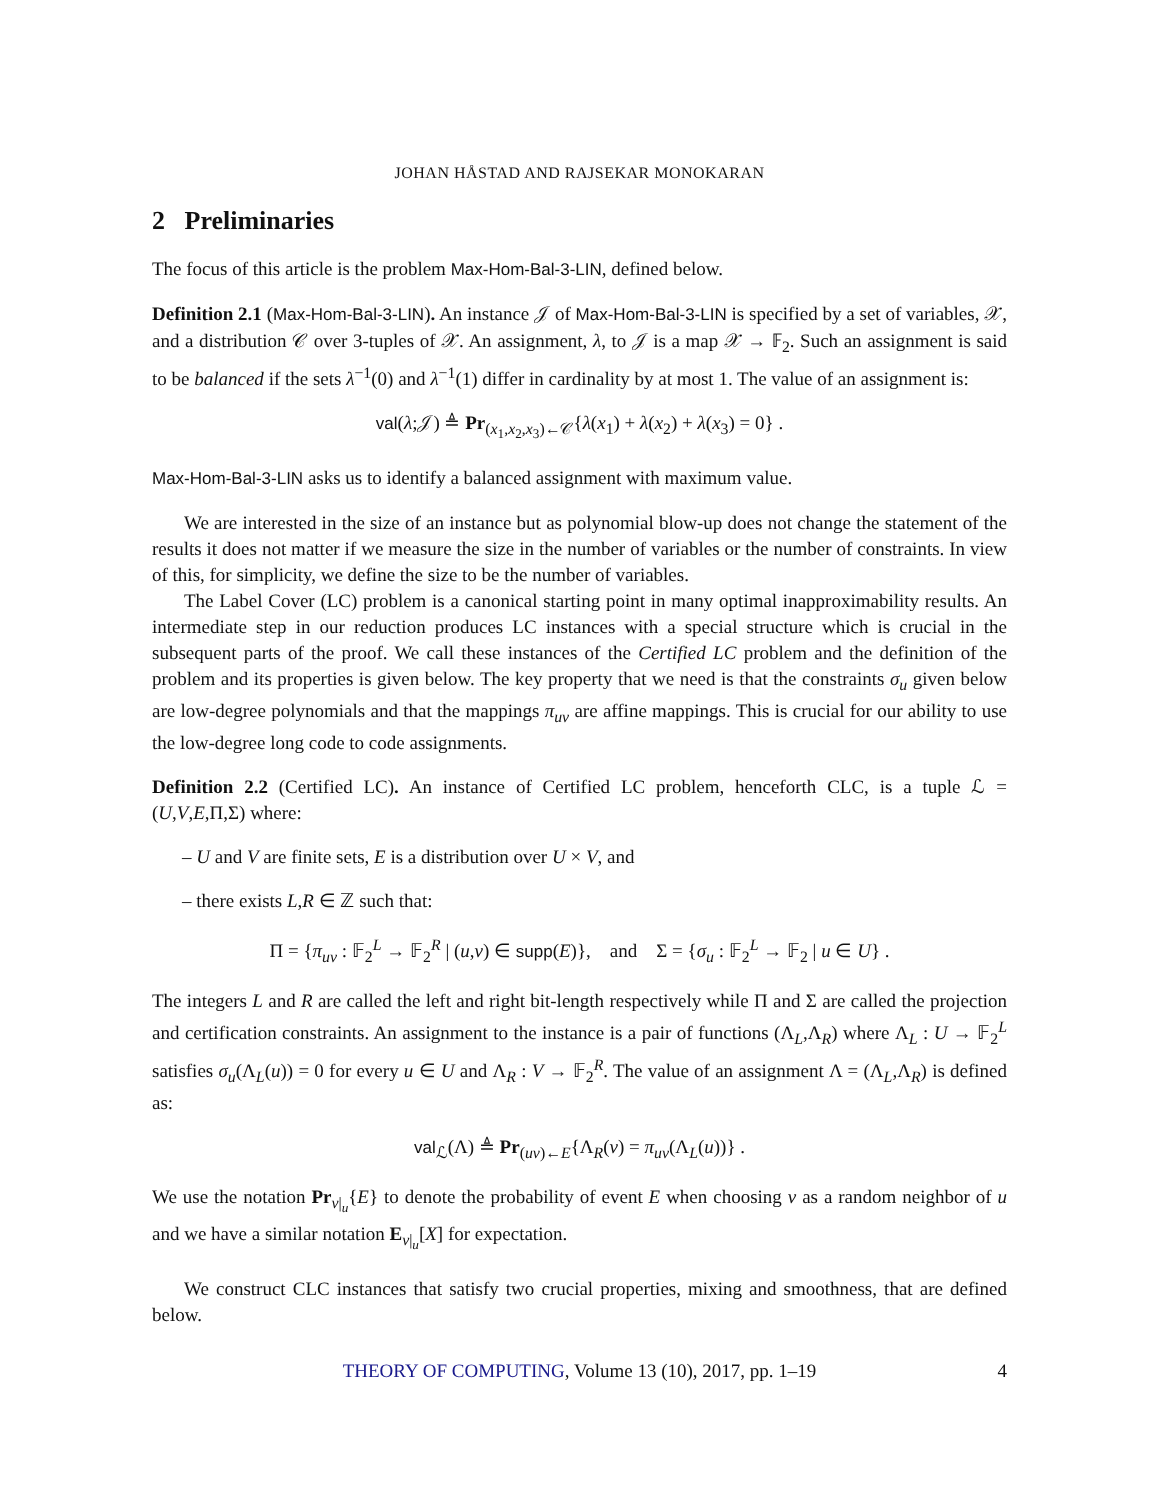JOHAN HÅSTAD AND RAJSEKAR MONOKARAN
2 Preliminaries
The focus of this article is the problem Max-Hom-Bal-3-LIN, defined below.
Definition 2.1 (Max-Hom-Bal-3-LIN). An instance 𝒥 of Max-Hom-Bal-3-LIN is specified by a set of variables, 𝒳, and a distribution 𝒞 over 3-tuples of 𝒳. An assignment, λ, to 𝒥 is a map 𝒳 → 𝔽<sub>2</sub>. Such an assignment is said to be balanced if the sets λ<sup>−1</sup>(0) and λ<sup>−1</sup>(1) differ in cardinality by at most 1. The value of an assignment is:
val(λ;𝒥) ≜ Pr<sub>(x<sub>1</sub>,x<sub>2</sub>,x<sub>3</sub>)←𝒞</sub>{λ(x<sub>1</sub>) + λ(x<sub>2</sub>) + λ(x<sub>3</sub>) = 0} .
Max-Hom-Bal-3-LIN asks us to identify a balanced assignment with maximum value.
We are interested in the size of an instance but as polynomial blow-up does not change the statement of the results it does not matter if we measure the size in the number of variables or the number of constraints. In view of this, for simplicity, we define the size to be the number of variables.
The Label Cover (LC) problem is a canonical starting point in many optimal inapproximability results. An intermediate step in our reduction produces LC instances with a special structure which is crucial in the subsequent parts of the proof. We call these instances of the Certified LC problem and the definition of the problem and its properties is given below. The key property that we need is that the constraints σ<sub>u</sub> given below are low-degree polynomials and that the mappings π<sub>uv</sub> are affine mappings. This is crucial for our ability to use the low-degree long code to code assignments.
Definition 2.2 (Certified LC). An instance of Certified LC problem, henceforth CLC, is a tuple ℒ = (U,V,E,Π,Σ) where:
– U and V are finite sets, E is a distribution over U × V, and
– there exists L,R ∈ ℤ such that:
Π = {π<sub>uv</sub> : 𝔽<sub>2</sub><sup>L</sup> → 𝔽<sub>2</sub><sup>R</sup> | (u,v) ∈ supp(E)}, and Σ = {σ<sub>u</sub> : 𝔽<sub>2</sub><sup>L</sup> → 𝔽<sub>2</sub> | u ∈ U} .
The integers L and R are called the left and right bit-length respectively while Π and Σ are called the projection and certification constraints. An assignment to the instance is a pair of functions (Λ<sub>L</sub>,Λ<sub>R</sub>) where Λ<sub>L</sub> : U → 𝔽<sub>2</sub><sup>L</sup> satisfies σ<sub>u</sub>(Λ<sub>L</sub>(u)) = 0 for every u ∈ U and Λ<sub>R</sub> : V → 𝔽<sub>2</sub><sup>R</sup>. The value of an assignment Λ = (Λ<sub>L</sub>,Λ<sub>R</sub>) is defined as:
val<sub>ℒ</sub>(Λ) ≜ Pr<sub>(uv)←E</sub>{Λ<sub>R</sub>(v) = π<sub>uv</sub>(Λ<sub>L</sub>(u))} .
We use the notation Pr<sub>v|<sub>u</sub></sub>{E} to denote the probability of event E when choosing v as a random neighbor of u and we have a similar notation E<sub>v|<sub>u</sub></sub>[X] for expectation.
We construct CLC instances that satisfy two crucial properties, mixing and smoothness, that are defined below.
THEORY OF COMPUTING, Volume 13 (10), 2017, pp. 1–19 4